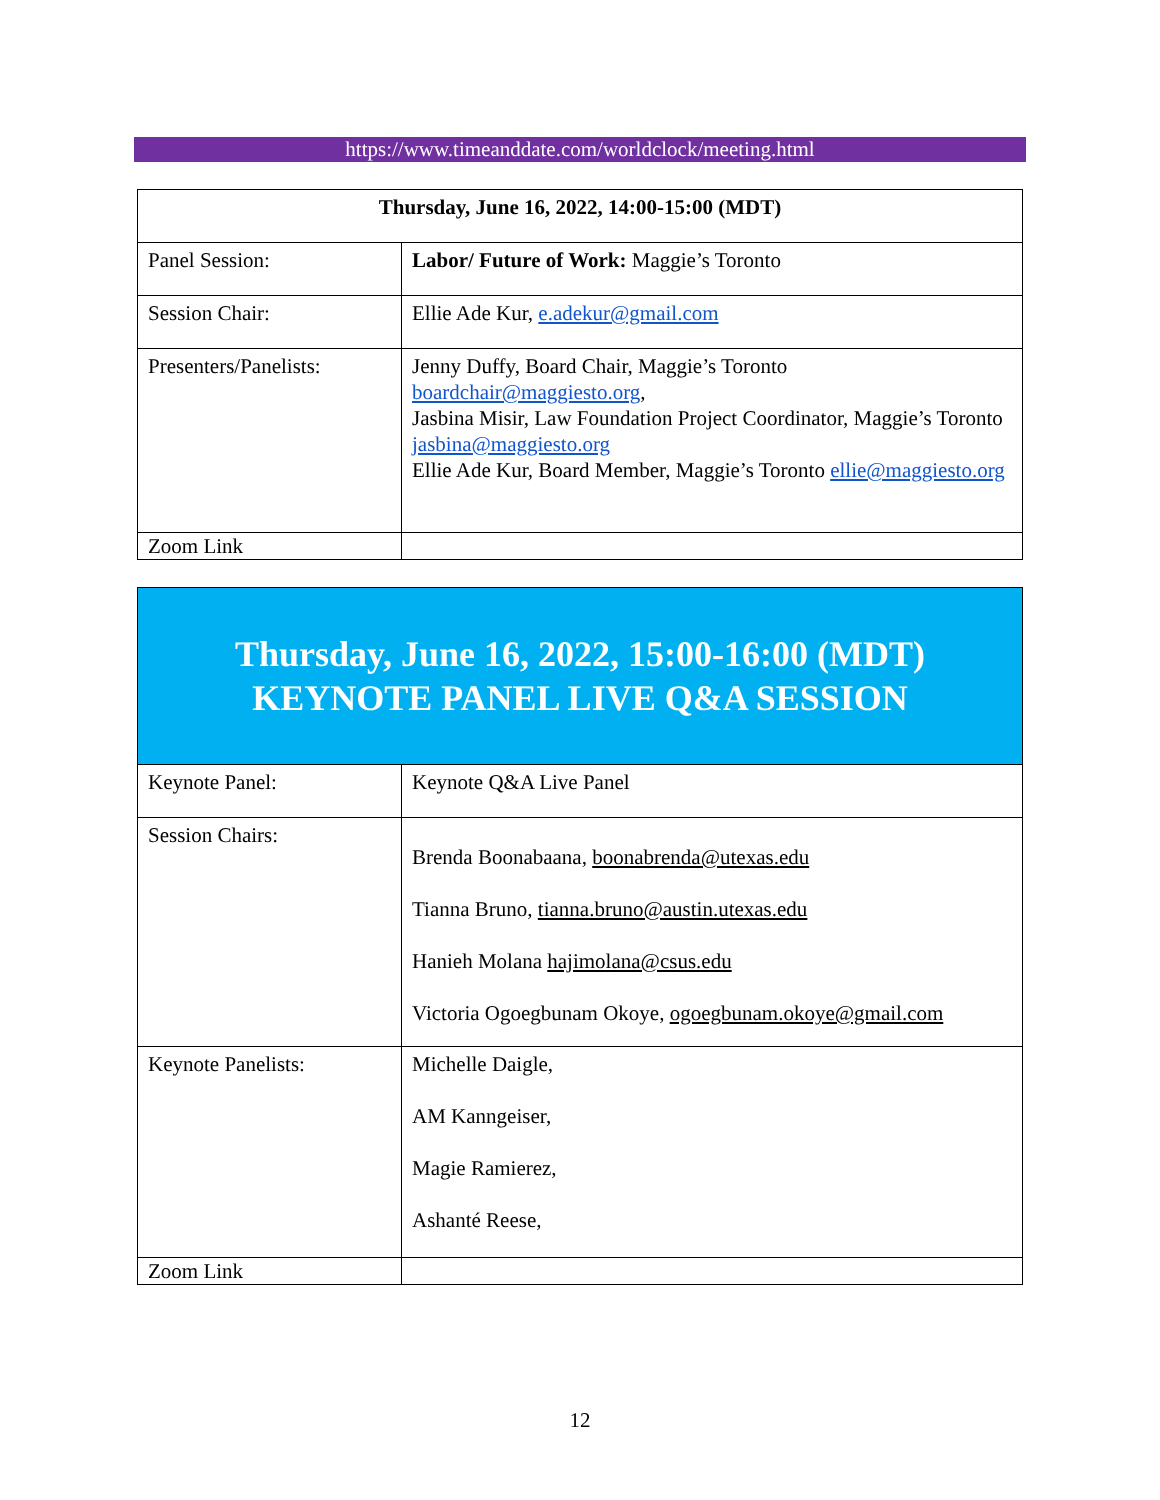https://www.timeanddate.com/worldclock/meeting.html
| Thursday, June 16, 2022, 14:00-15:00 (MDT) | |
| --- | --- |
| Panel Session: | Labor/ Future of Work: Maggie’s Toronto |
| Session Chair: | Ellie Ade Kur, e.adekur@gmail.com |
| Presenters/Panelists: | Jenny Duffy, Board Chair, Maggie’s Toronto boardchair@maggiesto.org , Jasbina Misir, Law Foundation Project Coordinator, Maggie’s Toronto jasbina@maggiesto.org Ellie Ade Kur, Board Member, Maggie’s Toronto ellie@maggiesto.org |
| Zoom Link | |
| Thursday, June 16, 2022, 15:00-16:00 (MDT) KEYNOTE PANEL LIVE Q&A SESSION | |
| Keynote Panel: | Keynote Q&A Live Panel |
| Session Chairs: | Brenda Boonabaana, boonabrenda@utexas.edu Tianna Bruno, tianna.bruno@austin.utexas.edu Hanieh Molana hajimolana@csus.edu Victoria Ogoegbunam Okoye, ogoegbunam.okoye@gmail.com |
| Keynote Panelists: | Michelle Daigle, AM Kanngeiser, Magie Ramierez, Ashanté Reese, |
| Zoom Link | |
12